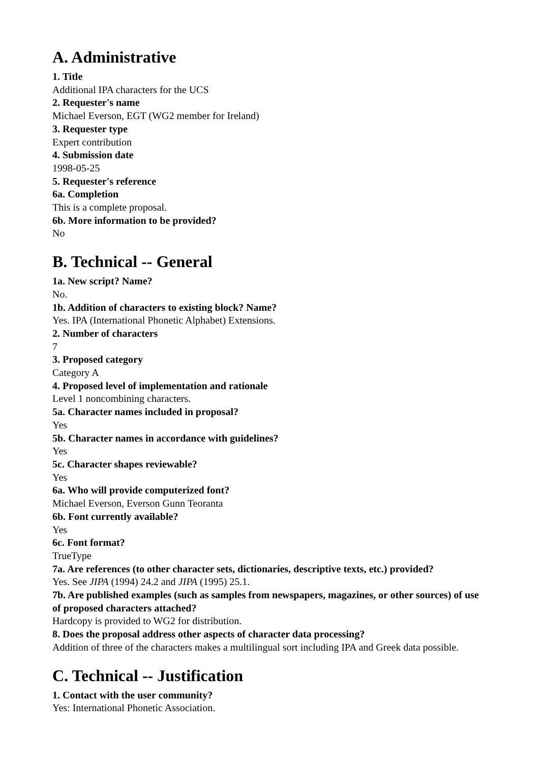A. Administrative
1. Title
Additional IPA characters for the UCS
2. Requester's name
Michael Everson, EGT (WG2 member for Ireland)
3. Requester type
Expert contribution
4. Submission date
1998-05-25
5. Requester's reference
6a. Completion
This is a complete proposal.
6b. More information to be provided?
No
B. Technical -- General
1a. New script? Name?
No.
1b. Addition of characters to existing block? Name?
Yes. IPA (International Phonetic Alphabet) Extensions.
2. Number of characters
7
3. Proposed category
Category A
4. Proposed level of implementation and rationale
Level 1 noncombining characters.
5a. Character names included in proposal?
Yes
5b. Character names in accordance with guidelines?
Yes
5c. Character shapes reviewable?
Yes
6a. Who will provide computerized font?
Michael Everson, Everson Gunn Teoranta
6b. Font currently available?
Yes
6c. Font format?
TrueType
7a. Are references (to other character sets, dictionaries, descriptive texts, etc.) provided?
Yes. See JIPA (1994) 24.2 and JIPA (1995) 25.1.
7b. Are published examples (such as samples from newspapers, magazines, or other sources) of use of proposed characters attached?
Hardcopy is provided to WG2 for distribution.
8. Does the proposal address other aspects of character data processing?
Addition of three of the characters makes a multilingual sort including IPA and Greek data possible.
C. Technical -- Justification
1. Contact with the user community?
Yes: International Phonetic Association.